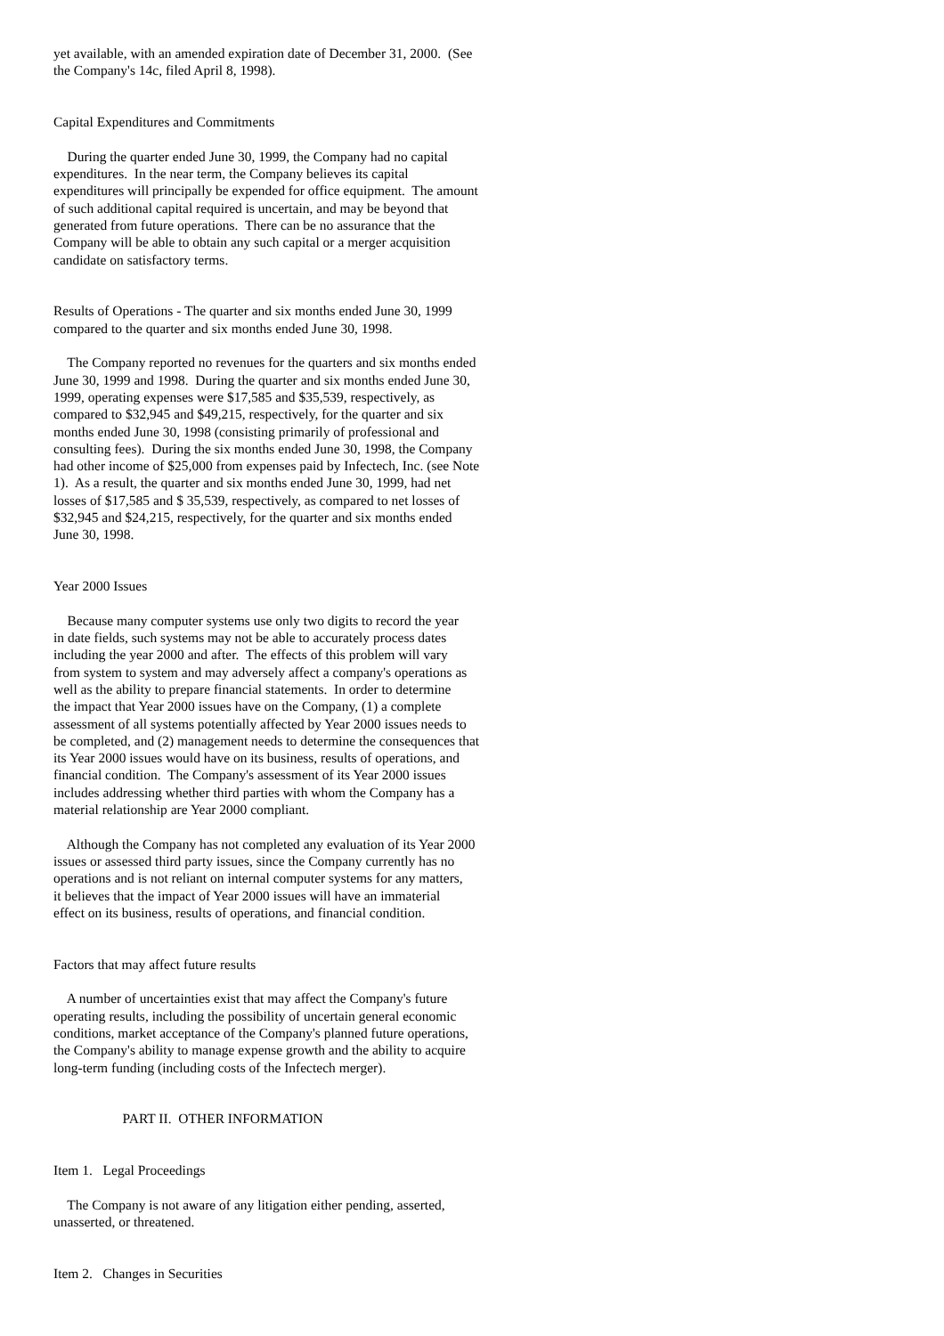yet available, with an amended expiration date of December 31, 2000. (See the Company's 14c, filed April 8, 1998). Capital Expenditures and Commitments During the quarter ended June 30, 1999, the Company had no capital expenditures. In the near term, the Company believes its capital expenditures will principally be expended for office equipment. The amount of such additional capital required is uncertain, and may be beyond that generated from future operations. There can be no assurance that the Company will be able to obtain any such capital or a merger acquisition candidate on satisfactory terms. Results of Operations - The quarter and six months ended June 30, 1999 compared to the quarter and six months ended June 30, 1998. The Company reported no revenues for the quarters and six months ended June 30, 1999 and 1998. During the quarter and six months ended June 30, 1999, operating expenses were $17,585 and $35,539, respectively, as compared to $32,945 and $49,215, respectively, for the quarter and six months ended June 30, 1998 (consisting primarily of professional and consulting fees). During the six months ended June 30, 1998, the Company had other income of $25,000 from expenses paid by Infectech, Inc. (see Note 1). As a result, the quarter and six months ended June 30, 1999, had net losses of $17,585 and $ 35,539, respectively, as compared to net losses of $32,945 and $24,215, respectively, for the quarter and six months ended June 30, 1998. Year 2000 Issues Because many computer systems use only two digits to record the year in date fields, such systems may not be able to accurately process dates including the year 2000 and after. The effects of this problem will vary from system to system and may adversely affect a company's operations as well as the ability to prepare financial statements. In order to determine the impact that Year 2000 issues have on the Company, (1) a complete assessment of all systems potentially affected by Year 2000 issues needs to be completed, and (2) management needs to determine the consequences that its Year 2000 issues would have on its business, results of operations, and financial condition. The Company's assessment of its Year 2000 issues includes addressing whether third parties with whom the Company has a material relationship are Year 2000 compliant. Although the Company has not completed any evaluation of its Year 2000 issues or assessed third party issues, since the Company currently has no operations and is not reliant on internal computer systems for any matters, it believes that the impact of Year 2000 issues will have an immaterial effect on its business, results of operations, and financial condition. Factors that may affect future results A number of uncertainties exist that may affect the Company's future operating results, including the possibility of uncertain general economic conditions, market acceptance of the Company's planned future operations, the Company's ability to manage expense growth and the ability to acquire long-term funding (including costs of the Infectech merger). PART II. OTHER INFORMATION Item 1. Legal Proceedings The Company is not aware of any litigation either pending, asserted, unasserted, or threatened. Item 2. Changes in Securities